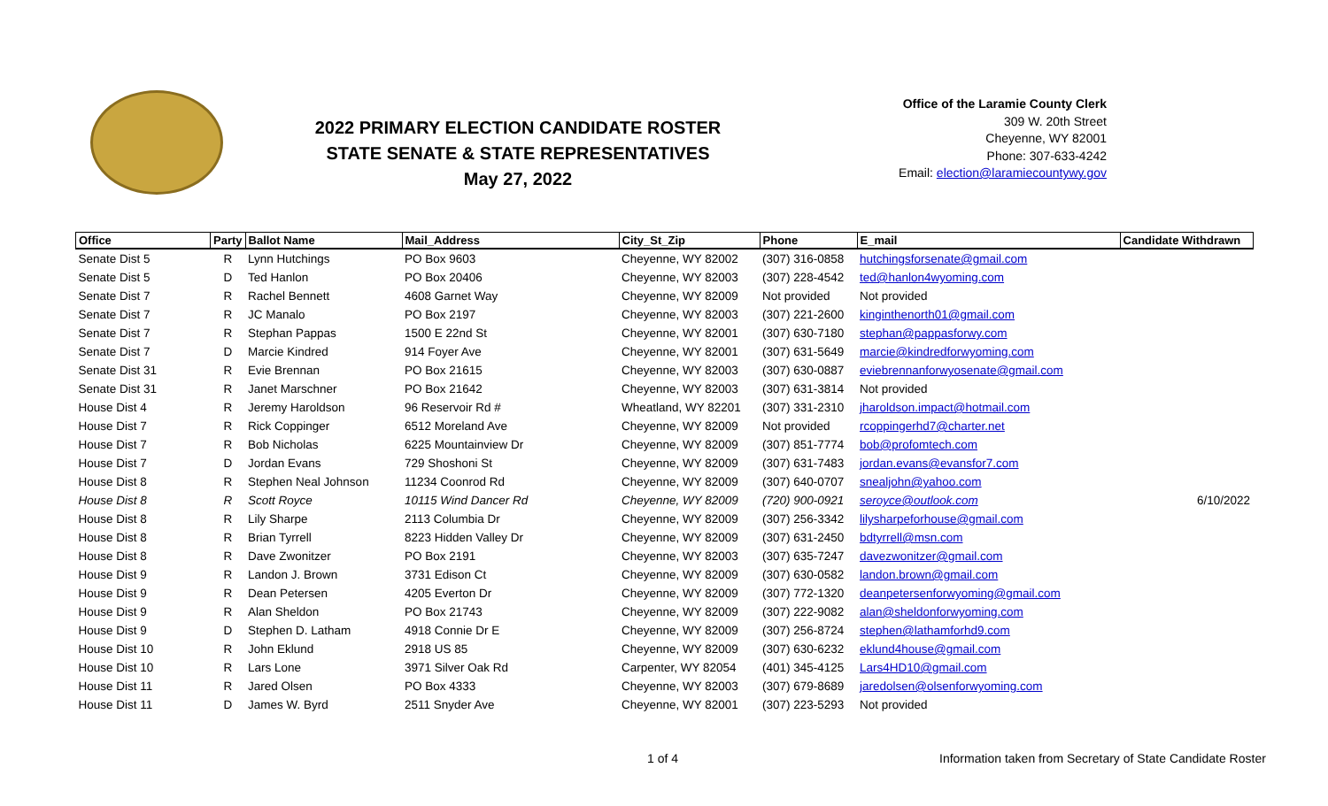2022 PRIMARY ELECTION CANDIDATE ROSTER
STATE SENATE & STATE REPRESENTATIVES
May 27, 2022
Office of the Laramie County Clerk
309 W. 20th Street
Cheyenne, WY 82001
Phone: 307-633-4242
Email: election@laramiecountywy.gov
| Office | Party | Ballot Name | Mail_Address | City_St_Zip | Phone | E_mail | Candidate Withdrawn |
| --- | --- | --- | --- | --- | --- | --- | --- |
| Senate Dist 5 | R | Lynn Hutchings | PO Box 9603 | Cheyenne, WY 82002 | (307) 316-0858 | hutchingsforsenate@gmail.com | |
| Senate Dist 5 | D | Ted Hanlon | PO Box 20406 | Cheyenne, WY 82003 | (307) 228-4542 | ted@hanlon4wyoming.com | |
| Senate Dist 7 | R | Rachel Bennett | 4608 Garnet Way | Cheyenne, WY 82009 | Not provided | Not provided | |
| Senate Dist 7 | R | JC Manalo | PO Box 2197 | Cheyenne, WY 82003 | (307) 221-2600 | kinginthenorth01@gmail.com | |
| Senate Dist 7 | R | Stephan Pappas | 1500 E 22nd St | Cheyenne, WY 82001 | (307) 630-7180 | stephan@pappasforwy.com | |
| Senate Dist 7 | D | Marcie Kindred | 914 Foyer Ave | Cheyenne, WY 82001 | (307) 631-5649 | marcie@kindredforwyoming.com | |
| Senate Dist 31 | R | Evie Brennan | PO Box 21615 | Cheyenne, WY 82003 | (307) 630-0887 | eviebrennanforwyosenate@gmail.com | |
| Senate Dist 31 | R | Janet Marschner | PO Box 21642 | Cheyenne, WY 82003 | (307) 631-3814 | Not provided | |
| House Dist 4 | R | Jeremy Haroldson | 96 Reservoir Rd # | Wheatland, WY 82201 | (307) 331-2310 | jharoldson.impact@hotmail.com | |
| House Dist 7 | R | Rick Coppinger | 6512 Moreland Ave | Cheyenne, WY 82009 | Not provided | rcoppingerhd7@charter.net | |
| House Dist 7 | R | Bob Nicholas | 6225 Mountainview Dr | Cheyenne, WY 82009 | (307) 851-7774 | bob@profomtech.com | |
| House Dist 7 | D | Jordan Evans | 729 Shoshoni St | Cheyenne, WY 82009 | (307) 631-7483 | jordan.evans@evansfor7.com | |
| House Dist 8 | R | Stephen Neal Johnson | 11234 Coonrod Rd | Cheyenne, WY 82009 | (307) 640-0707 | snealjohn@yahoo.com | |
| House Dist 8 | R | Scott Royce | 10115 Wind Dancer Rd | Cheyenne, WY 82009 | (720) 900-0921 | seroyce@outlook.com | 6/10/2022 |
| House Dist 8 | R | Lily Sharpe | 2113 Columbia Dr | Cheyenne, WY 82009 | (307) 256-3342 | lilysharpeforhouse@gmail.com | |
| House Dist 8 | R | Brian Tyrrell | 8223 Hidden Valley Dr | Cheyenne, WY 82009 | (307) 631-2450 | bdtyrrell@msn.com | |
| House Dist 8 | R | Dave Zwonitzer | PO Box 2191 | Cheyenne, WY 82003 | (307) 635-7247 | davezwonitzer@gmail.com | |
| House Dist 9 | R | Landon J. Brown | 3731 Edison Ct | Cheyenne, WY 82009 | (307) 630-0582 | landon.brown@gmail.com | |
| House Dist 9 | R | Dean Petersen | 4205 Everton Dr | Cheyenne, WY 82009 | (307) 772-1320 | deanpetersenforwyoming@gmail.com | |
| House Dist 9 | R | Alan Sheldon | PO Box 21743 | Cheyenne, WY 82009 | (307) 222-9082 | alan@sheldonforwyoming.com | |
| House Dist 9 | D | Stephen D. Latham | 4918 Connie Dr E | Cheyenne, WY 82009 | (307) 256-8724 | stephen@lathamforhd9.com | |
| House Dist 10 | R | John Eklund | 2918 US 85 | Cheyenne, WY 82009 | (307) 630-6232 | eklund4house@gmail.com | |
| House Dist 10 | R | Lars Lone | 3971 Silver Oak Rd | Carpenter, WY 82054 | (401) 345-4125 | Lars4HD10@gmail.com | |
| House Dist 11 | R | Jared Olsen | PO Box 4333 | Cheyenne, WY 82003 | (307) 679-8689 | jaredolsen@olsenforwyoming.com | |
| House Dist 11 | D | James W. Byrd | 2511 Snyder Ave | Cheyenne, WY 82001 | (307) 223-5293 | Not provided | |
1 of 4 Information taken from Secretary of State Candidate Roster